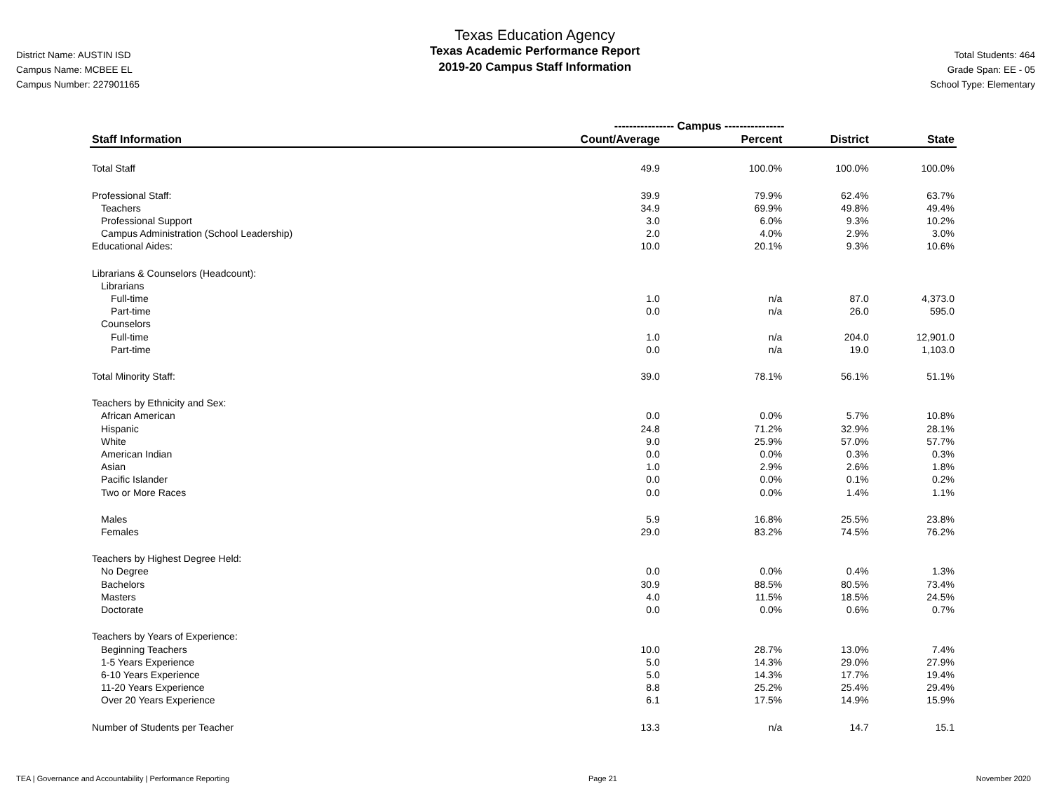District Name: AUSTIN ISD
Campus Name: MCBEE EL
Campus Number: 227901165
Texas Education Agency
Texas Academic Performance Report
2019-20 Campus Staff Information
Total Students: 464
Grade Span: EE - 05
School Type: Elementary
| | ---------------- Campus ---------------- | | | |
| --- | --- | --- | --- | --- |
| Staff Information | Count/Average | Percent | District | State |
| Total Staff | 49.9 | 100.0% | 100.0% | 100.0% |
| Professional Staff: | 39.9 | 79.9% | 62.4% | 63.7% |
| Teachers | 34.9 | 69.9% | 49.8% | 49.4% |
| Professional Support | 3.0 | 6.0% | 9.3% | 10.2% |
| Campus Administration (School Leadership) | 2.0 | 4.0% | 2.9% | 3.0% |
| Educational Aides: | 10.0 | 20.1% | 9.3% | 10.6% |
| Librarians & Counselors (Headcount): | | | | |
| Librarians | | | | |
| Full-time | 1.0 | n/a | 87.0 | 4,373.0 |
| Part-time | 0.0 | n/a | 26.0 | 595.0 |
| Counselors | | | | |
| Full-time | 1.0 | n/a | 204.0 | 12,901.0 |
| Part-time | 0.0 | n/a | 19.0 | 1,103.0 |
| Total Minority Staff: | 39.0 | 78.1% | 56.1% | 51.1% |
| Teachers by Ethnicity and Sex: | | | | |
| African American | 0.0 | 0.0% | 5.7% | 10.8% |
| Hispanic | 24.8 | 71.2% | 32.9% | 28.1% |
| White | 9.0 | 25.9% | 57.0% | 57.7% |
| American Indian | 0.0 | 0.0% | 0.3% | 0.3% |
| Asian | 1.0 | 2.9% | 2.6% | 1.8% |
| Pacific Islander | 0.0 | 0.0% | 0.1% | 0.2% |
| Two or More Races | 0.0 | 0.0% | 1.4% | 1.1% |
| Males | 5.9 | 16.8% | 25.5% | 23.8% |
| Females | 29.0 | 83.2% | 74.5% | 76.2% |
| Teachers by Highest Degree Held: | | | | |
| No Degree | 0.0 | 0.0% | 0.4% | 1.3% |
| Bachelors | 30.9 | 88.5% | 80.5% | 73.4% |
| Masters | 4.0 | 11.5% | 18.5% | 24.5% |
| Doctorate | 0.0 | 0.0% | 0.6% | 0.7% |
| Teachers by Years of Experience: | | | | |
| Beginning Teachers | 10.0 | 28.7% | 13.0% | 7.4% |
| 1-5 Years Experience | 5.0 | 14.3% | 29.0% | 27.9% |
| 6-10 Years Experience | 5.0 | 14.3% | 17.7% | 19.4% |
| 11-20 Years Experience | 8.8 | 25.2% | 25.4% | 29.4% |
| Over 20 Years Experience | 6.1 | 17.5% | 14.9% | 15.9% |
| Number of Students per Teacher | 13.3 | n/a | 14.7 | 15.1 |
TEA | Governance and Accountability | Performance Reporting Page 21 November 2020